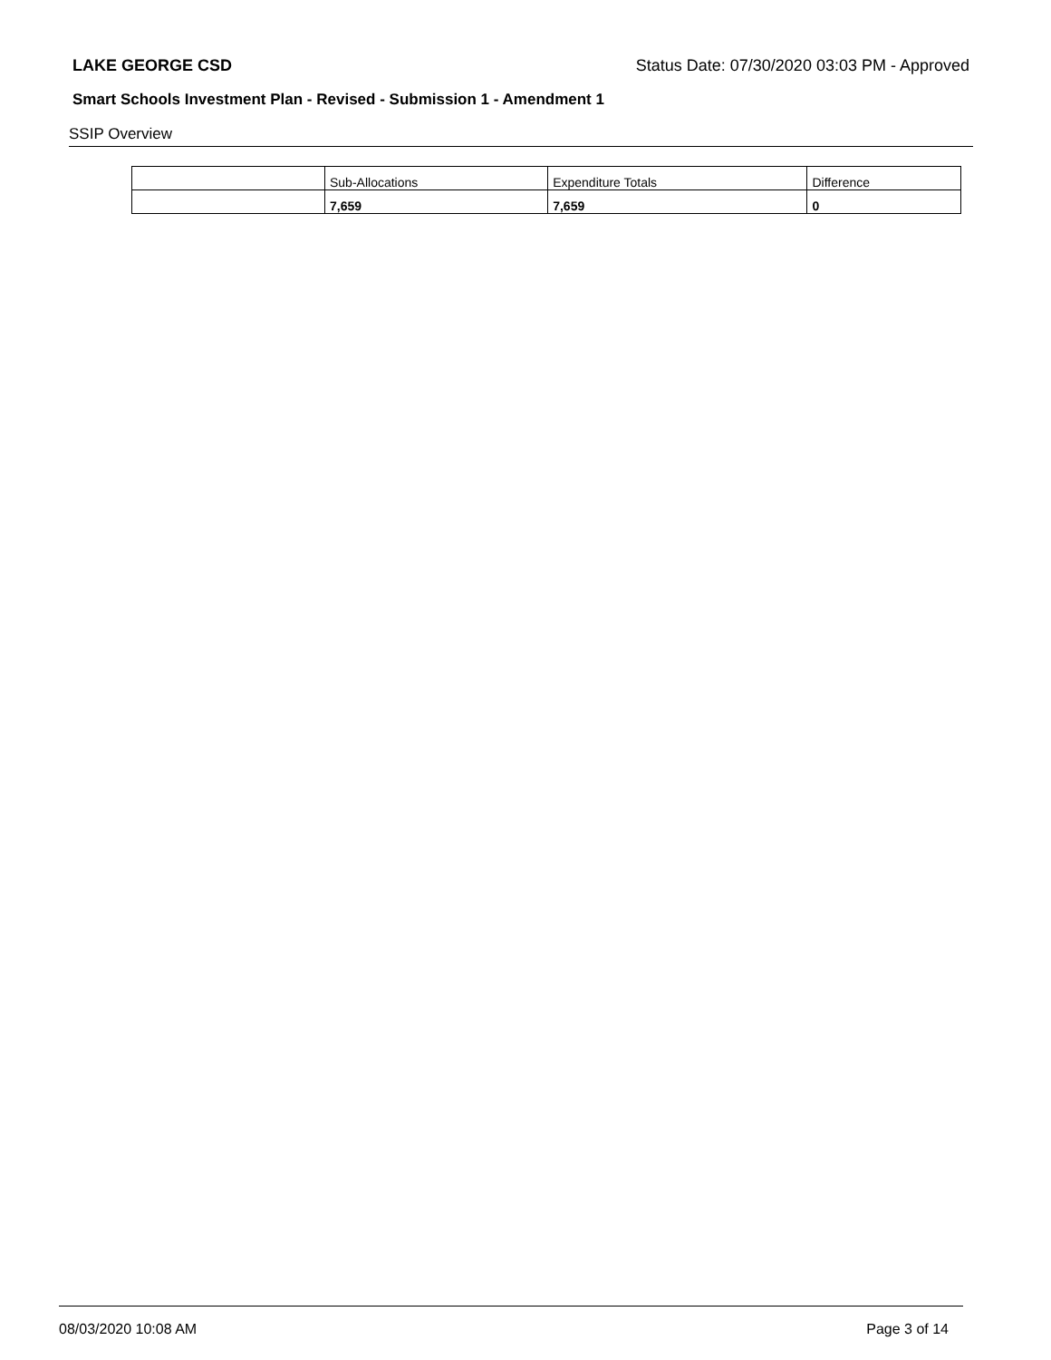LAKE GEORGE CSD Status Date: 07/30/2020 03:03 PM - Approved
Smart Schools Investment Plan - Revised - Submission 1 - Amendment 1
SSIP Overview
| | Sub-Allocations | Expenditure Totals | Difference |
| | 7,659 | 7,659 | 0 |
08/03/2020 10:08 AM Page 3 of 14